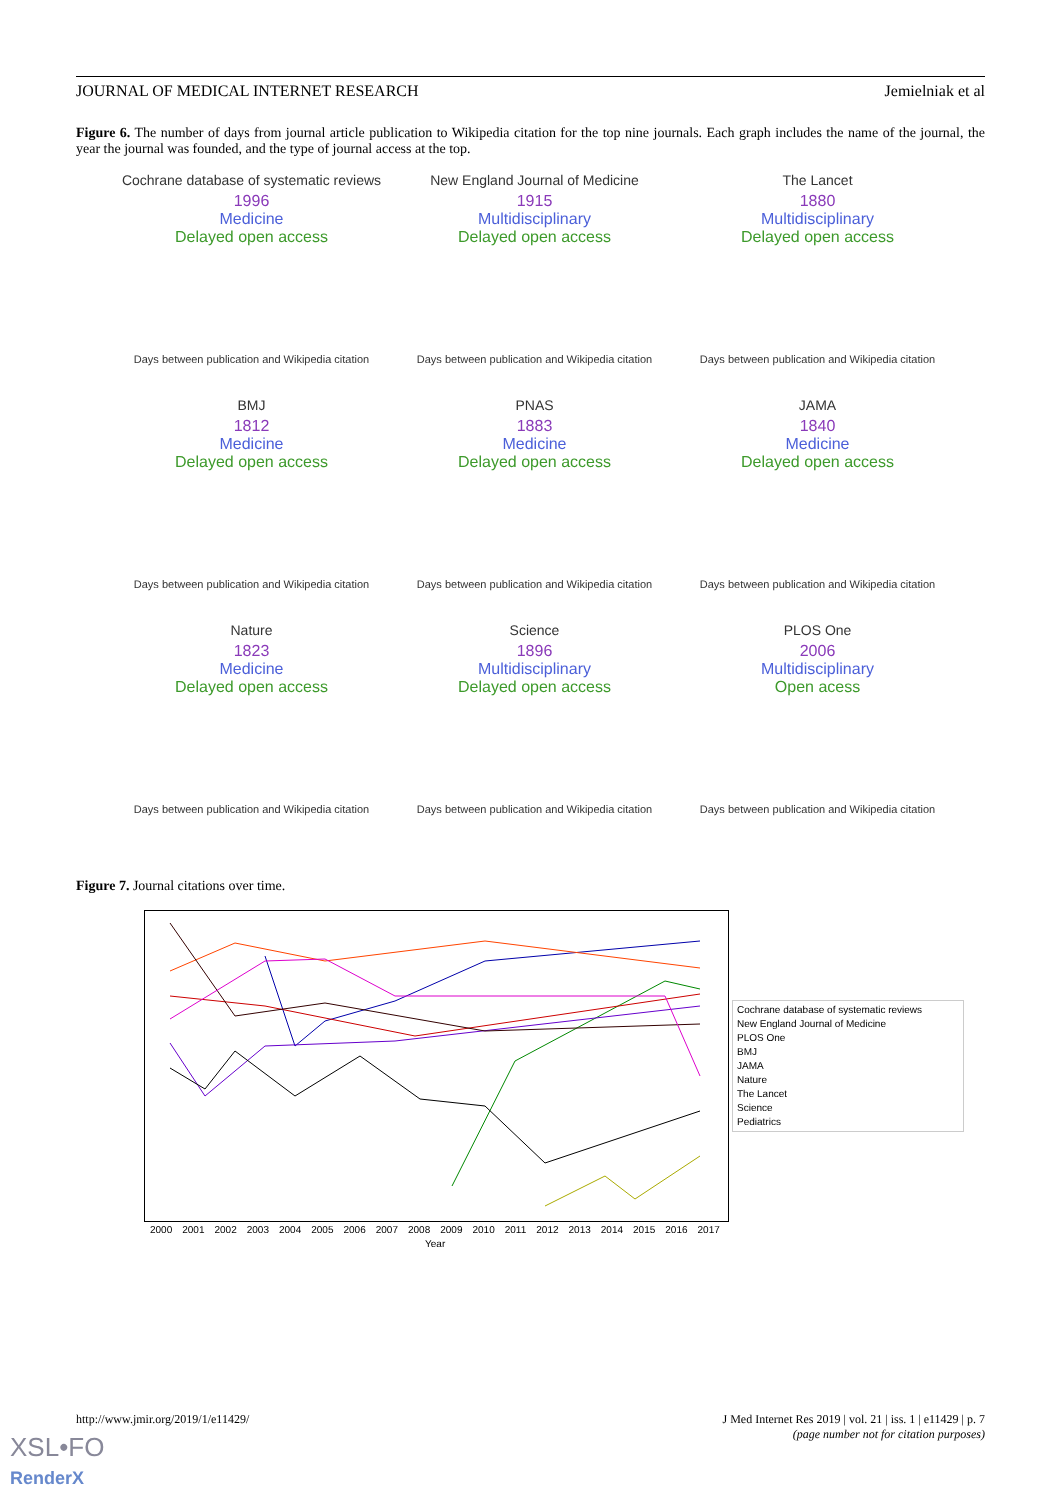JOURNAL OF MEDICAL INTERNET RESEARCH Jemielniak et al
Figure 6. The number of days from journal article publication to Wikipedia citation for the top nine journals. Each graph includes the name of the journal, the year the journal was founded, and the type of journal access at the top.
Cochrane database of systematic reviews
1996
Medicine
Delayed open access
Days between publication and Wikipedia citation
New England Journal of Medicine
1915
Multidisciplinary
Delayed open access
Days between publication and Wikipedia citation
The Lancet
1880
Multidisciplinary
Delayed open access
Days between publication and Wikipedia citation
BMJ
1812
Medicine
Delayed open access
Days between publication and Wikipedia citation
PNAS
1883
Medicine
Delayed open access
Days between publication and Wikipedia citation
JAMA
1840
Medicine
Delayed open access
Days between publication and Wikipedia citation
Nature
1823
Medicine
Delayed open access
Days between publication and Wikipedia citation
Science
1896
Multidisciplinary
Delayed open access
Days between publication and Wikipedia citation
PLOS One
2006
Multidisciplinary
Open acess
Days between publication and Wikipedia citation
Figure 7. Journal citations over time.
Cochrane database of systematic reviews
New England Journal of Medicine
PLOS One
BMJ
JAMA
Nature
The Lancet
Science
Pediatrics
2000 2001 2002 2003 2004 2005 2006 2007 2008 2009 2010 2011 2012 2013 2014 2015 2016 2017
Year
http://www.jmir.org/2019/1/e11429/
J Med Internet Res 2019 | vol. 21 | iss. 1 | e11429 | p. 7
(page number not for citation purposes)
XSL•FO
RenderX